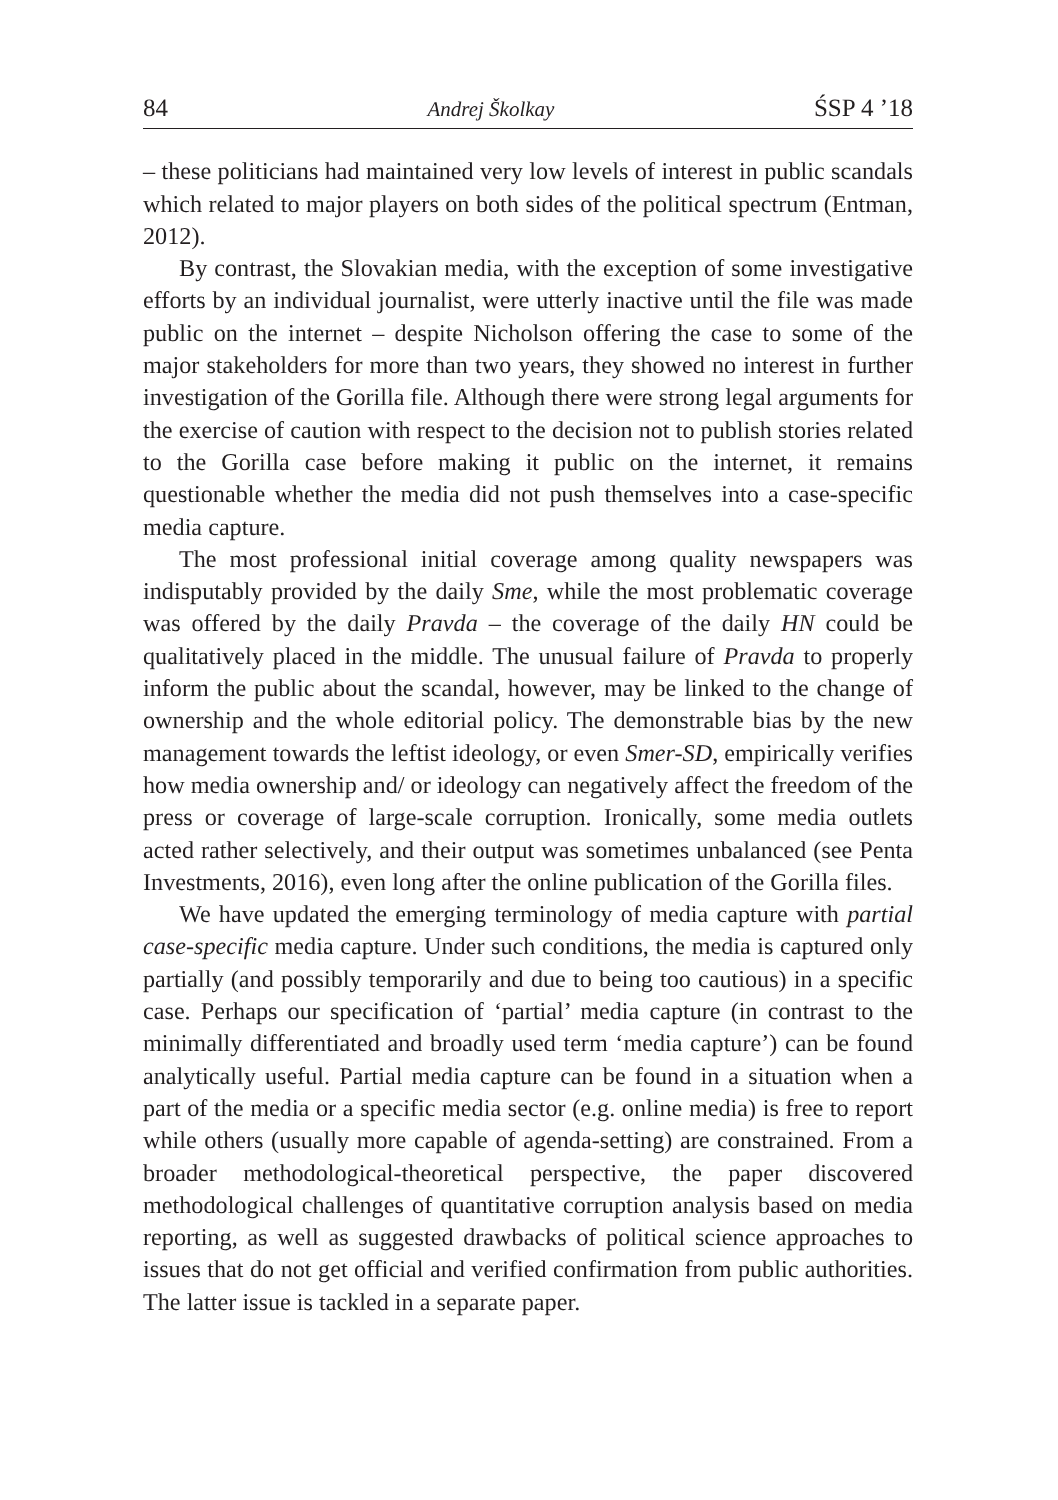84 Andrej Školkay ŚSP 4 ’18
– these politicians had maintained very low levels of interest in public scandals which related to major players on both sides of the political spectrum (Entman, 2012).
By contrast, the Slovakian media, with the exception of some investigative efforts by an individual journalist, were utterly inactive until the file was made public on the internet – despite Nicholson offering the case to some of the major stakeholders for more than two years, they showed no interest in further investigation of the Gorilla file. Although there were strong legal arguments for the exercise of caution with respect to the decision not to publish stories related to the Gorilla case before making it public on the internet, it remains questionable whether the media did not push themselves into a case-specific media capture.
The most professional initial coverage among quality newspapers was indisputably provided by the daily Sme, while the most problematic coverage was offered by the daily Pravda – the coverage of the daily HN could be qualitatively placed in the middle. The unusual failure of Pravda to properly inform the public about the scandal, however, may be linked to the change of ownership and the whole editorial policy. The demonstrable bias by the new management towards the leftist ideology, or even Smer-SD, empirically verifies how media ownership and/ or ideology can negatively affect the freedom of the press or coverage of large-scale corruption. Ironically, some media outlets acted rather selectively, and their output was sometimes unbalanced (see Penta Investments, 2016), even long after the online publication of the Gorilla files.
We have updated the emerging terminology of media capture with partial case-specific media capture. Under such conditions, the media is captured only partially (and possibly temporarily and due to being too cautious) in a specific case. Perhaps our specification of ‘partial’ media capture (in contrast to the minimally differentiated and broadly used term ‘media capture’) can be found analytically useful. Partial media capture can be found in a situation when a part of the media or a specific media sector (e.g. online media) is free to report while others (usually more capable of agenda-setting) are constrained. From a broader methodological-theoretical perspective, the paper discovered methodological challenges of quantitative corruption analysis based on media reporting, as well as suggested drawbacks of political science approaches to issues that do not get official and verified confirmation from public authorities. The latter issue is tackled in a separate paper.